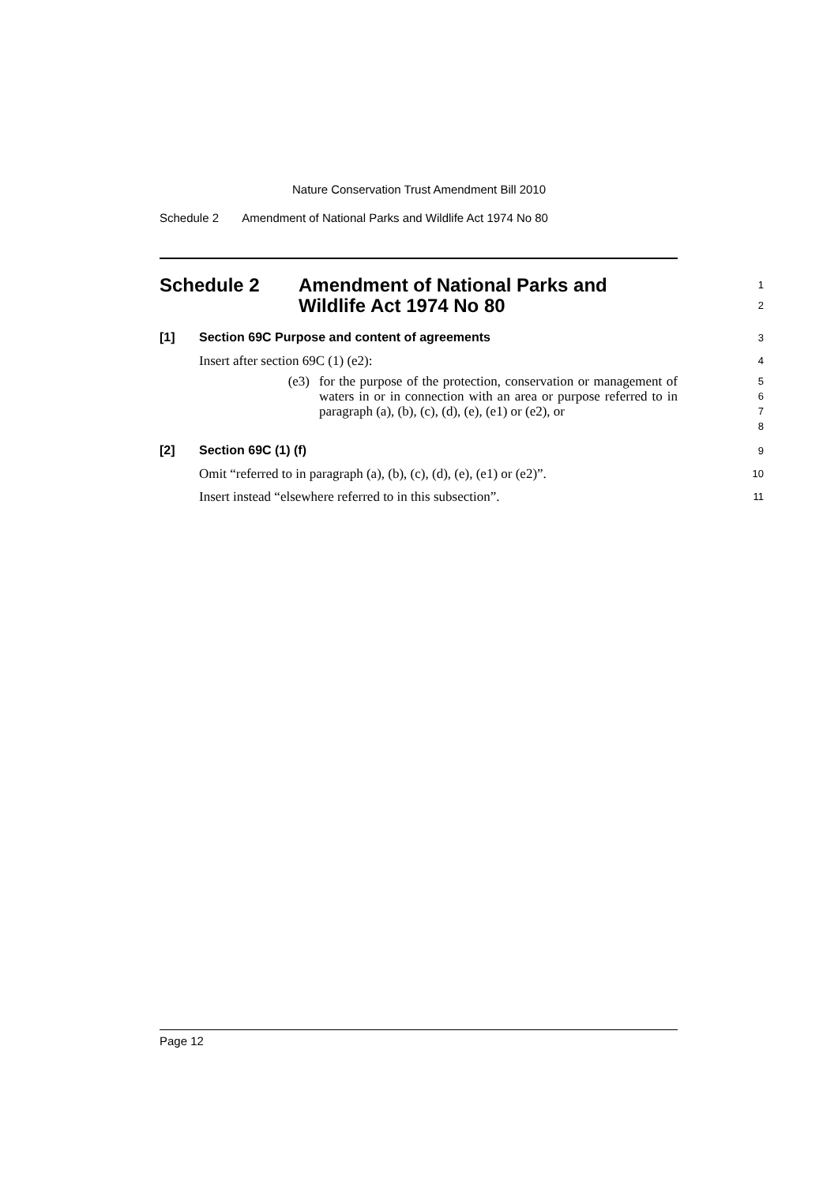Nature Conservation Trust Amendment Bill 2010
Schedule 2 Amendment of National Parks and Wildlife Act 1974 No 80
Schedule 2 Amendment of National Parks and
Wildlife Act 1974 No 80
1
2
[1] Section 69C Purpose and content of agreements
3
Insert after section 69C (1) (e2):
4
(e3) for the purpose of the protection, conservation or management of waters in or in connection with an area or purpose referred to in paragraph (a), (b), (c), (d), (e), (e1) or (e2), or
5
6
7
8
[2] Section 69C (1) (f)
9
Omit “referred to in paragraph (a), (b), (c), (d), (e), (e1) or (e2)”.
10
Insert instead “elsewhere referred to in this subsection”.
11
Page 12